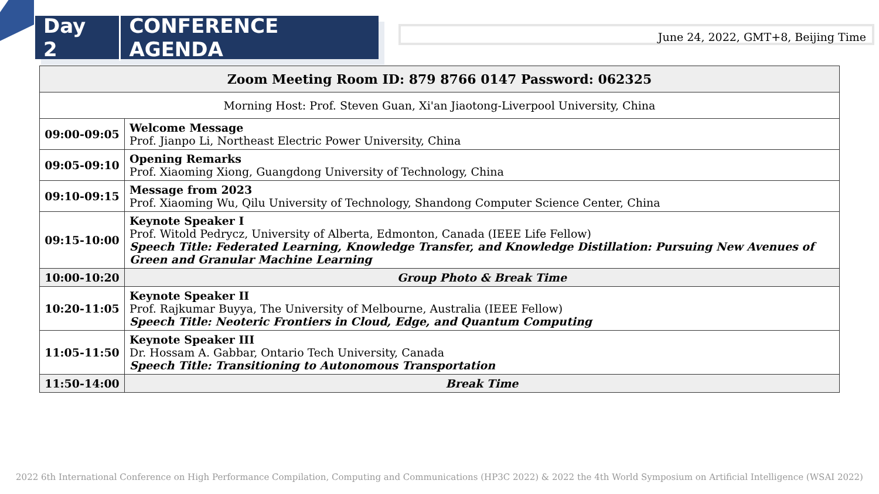Day 2 CONFERENCE AGENDA
June 24, 2022, GMT+8, Beijing Time
| Zoom Meeting Room ID: 879 8766 0147 Password: 062325 | |
| --- | --- |
| Morning Host: Prof. Steven Guan, Xi'an Jiaotong-Liverpool University, China | |
| 09:00-09:05 | Welcome Message Prof. Jianpo Li, Northeast Electric Power University, China |
| 09:05-09:10 | Opening Remarks Prof. Xiaoming Xiong, Guangdong University of Technology, China |
| 09:10-09:15 | Message from 2023 Prof. Xiaoming Wu, Qilu University of Technology, Shandong Computer Science Center, China |
| 09:15-10:00 | Keynote Speaker I Prof. Witold Pedrycz, University of Alberta, Edmonton, Canada (IEEE Life Fellow) Speech Title: Federated Learning, Knowledge Transfer, and Knowledge Distillation: Pursuing New Avenues of Green and Granular Machine Learning |
| 10:00-10:20 | Group Photo & Break Time |
| 10:20-11:05 | Keynote Speaker II Prof. Rajkumar Buyya, The University of Melbourne, Australia (IEEE Fellow) Speech Title: Neoteric Frontiers in Cloud, Edge, and Quantum Computing |
| 11:05-11:50 | Keynote Speaker III Dr. Hossam A. Gabbar, Ontario Tech University, Canada Speech Title: Transitioning to Autonomous Transportation |
| 11:50-14:00 | Break Time |
2022 6th International Conference on High Performance Compilation, Computing and Communications (HP3C 2022) & 2022 the 4th World Symposium on Artificial Intelligence (WSAI 2022)